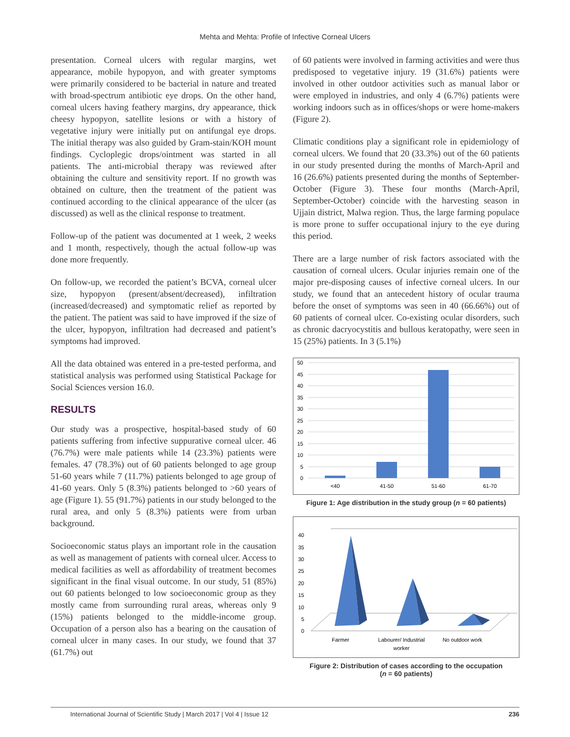Mehta and Mehta: Profile of Infective Corneal Ulcers
presentation. Corneal ulcers with regular margins, wet appearance, mobile hypopyon, and with greater symptoms were primarily considered to be bacterial in nature and treated with broad-spectrum antibiotic eye drops. On the other hand, corneal ulcers having feathery margins, dry appearance, thick cheesy hypopyon, satellite lesions or with a history of vegetative injury were initially put on antifungal eye drops. The initial therapy was also guided by Gram-stain/KOH mount findings. Cycloplegic drops/ointment was started in all patients. The anti-microbial therapy was reviewed after obtaining the culture and sensitivity report. If no growth was obtained on culture, then the treatment of the patient was continued according to the clinical appearance of the ulcer (as discussed) as well as the clinical response to treatment.
Follow-up of the patient was documented at 1 week, 2 weeks and 1 month, respectively, though the actual follow-up was done more frequently.
On follow-up, we recorded the patient’s BCVA, corneal ulcer size, hypopyon (present/absent/decreased), infiltration (increased/decreased) and symptomatic relief as reported by the patient. The patient was said to have improved if the size of the ulcer, hypopyon, infiltration had decreased and patient’s symptoms had improved.
All the data obtained was entered in a pre-tested performa, and statistical analysis was performed using Statistical Package for Social Sciences version 16.0.
RESULTS
Our study was a prospective, hospital-based study of 60 patients suffering from infective suppurative corneal ulcer. 46 (76.7%) were male patients while 14 (23.3%) patients were females. 47 (78.3%) out of 60 patients belonged to age group 51-60 years while 7 (11.7%) patients belonged to age group of 41-60 years. Only 5 (8.3%) patients belonged to >60 years of age (Figure 1). 55 (91.7%) patients in our study belonged to the rural area, and only 5 (8.3%) patients were from urban background.
Socioeconomic status plays an important role in the causation as well as management of patients with corneal ulcer. Access to medical facilities as well as affordability of treatment becomes significant in the final visual outcome. In our study, 51 (85%) out 60 patients belonged to low socioeconomic group as they mostly came from surrounding rural areas, whereas only 9 (15%) patients belonged to the middle-income group. Occupation of a person also has a bearing on the causation of corneal ulcer in many cases. In our study, we found that 37 (61.7%) out
of 60 patients were involved in farming activities and were thus predisposed to vegetative injury. 19 (31.6%) patients were involved in other outdoor activities such as manual labor or were employed in industries, and only 4 (6.7%) patients were working indoors such as in offices/shops or were home-makers (Figure 2).
Climatic conditions play a significant role in epidemiology of corneal ulcers. We found that 20 (33.3%) out of the 60 patients in our study presented during the months of March-April and 16 (26.6%) patients presented during the months of September-October (Figure 3). These four months (March-April, September-October) coincide with the harvesting season in Ujjain district, Malwa region. Thus, the large farming populace is more prone to suffer occupational injury to the eye during this period.
There are a large number of risk factors associated with the causation of corneal ulcers. Ocular injuries remain one of the major pre-disposing causes of infective corneal ulcers. In our study, we found that an antecedent history of ocular trauma before the onset of symptoms was seen in 40 (66.66%) out of 60 patients of corneal ulcer. Co-existing ocular disorders, such as chronic dacryocystitis and bullous keratopathy, were seen in 15 (25%) patients. In 3 (5.1%)
0
5
10
15
20
25
30
35
40
45
50
<40
41-50
51-60
61-70
Figure 1: Age distribution in the study group (n = 60 patients)
0
5
10
15
20
25
30
35
40
Farmer
Labourer/ Industrial
worker
No outdoor work
Figure 2: Distribution of cases according to the occupation
(n = 60 patients)
International Journal of Scientific Study | March 2017 | Vol 4 | Issue 12 236